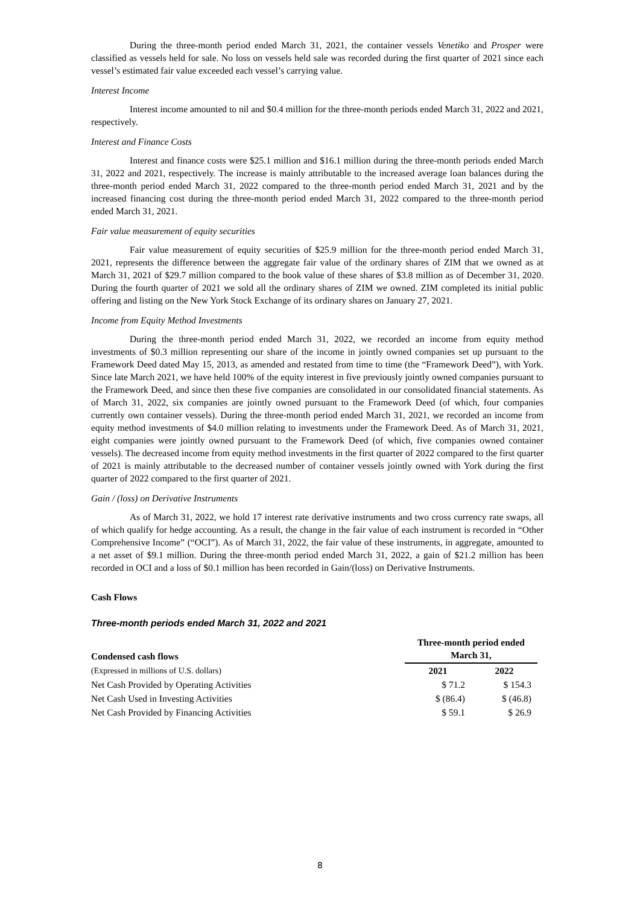During the three-month period ended March 31, 2021, the container vessels Venetiko and Prosper were classified as vessels held for sale. No loss on vessels held sale was recorded during the first quarter of 2021 since each vessel’s estimated fair value exceeded each vessel’s carrying value.
Interest Income
Interest income amounted to nil and $0.4 million for the three-month periods ended March 31, 2022 and 2021, respectively.
Interest and Finance Costs
Interest and finance costs were $25.1 million and $16.1 million during the three-month periods ended March 31, 2022 and 2021, respectively. The increase is mainly attributable to the increased average loan balances during the three-month period ended March 31, 2022 compared to the three-month period ended March 31, 2021 and by the increased financing cost during the three-month period ended March 31, 2022 compared to the three-month period ended March 31, 2021.
Fair value measurement of equity securities
Fair value measurement of equity securities of $25.9 million for the three-month period ended March 31, 2021, represents the difference between the aggregate fair value of the ordinary shares of ZIM that we owned as at March 31, 2021 of $29.7 million compared to the book value of these shares of $3.8 million as of December 31, 2020. During the fourth quarter of 2021 we sold all the ordinary shares of ZIM we owned. ZIM completed its initial public offering and listing on the New York Stock Exchange of its ordinary shares on January 27, 2021.
Income from Equity Method Investments
During the three-month period ended March 31, 2022, we recorded an income from equity method investments of $0.3 million representing our share of the income in jointly owned companies set up pursuant to the Framework Deed dated May 15, 2013, as amended and restated from time to time (the “Framework Deed”), with York. Since late March 2021, we have held 100% of the equity interest in five previously jointly owned companies pursuant to the Framework Deed, and since then these five companies are consolidated in our consolidated financial statements. As of March 31, 2022, six companies are jointly owned pursuant to the Framework Deed (of which, four companies currently own container vessels). During the three-month period ended March 31, 2021, we recorded an income from equity method investments of $4.0 million relating to investments under the Framework Deed. As of March 31, 2021, eight companies were jointly owned pursuant to the Framework Deed (of which, five companies owned container vessels). The decreased income from equity method investments in the first quarter of 2022 compared to the first quarter of 2021 is mainly attributable to the decreased number of container vessels jointly owned with York during the first quarter of 2022 compared to the first quarter of 2021.
Gain / (loss) on Derivative Instruments
As of March 31, 2022, we hold 17 interest rate derivative instruments and two cross currency rate swaps, all of which qualify for hedge accounting. As a result, the change in the fair value of each instrument is recorded in “Other Comprehensive Income” (“OCI”). As of March 31, 2022, the fair value of these instruments, in aggregate, amounted to a net asset of $9.1 million. During the three-month period ended March 31, 2022, a gain of $21.2 million has been recorded in OCI and a loss of $0.1 million has been recorded in Gain/(loss) on Derivative Instruments.
Cash Flows
Three-month periods ended March 31, 2022 and 2021
| Condensed cash flows | | Three-month period ended March 31, | |
| (Expressed in millions of U.S. dollars) | | 2021 | 2022 |
| Net Cash Provided by Operating Activities | | $ 71.2 | $ 154.3 |
| Net Cash Used in Investing Activities | | $ (86.4) | $ (46.8) |
| Net Cash Provided by Financing Activities | | $ 59.1 | $ 26.9 |
8